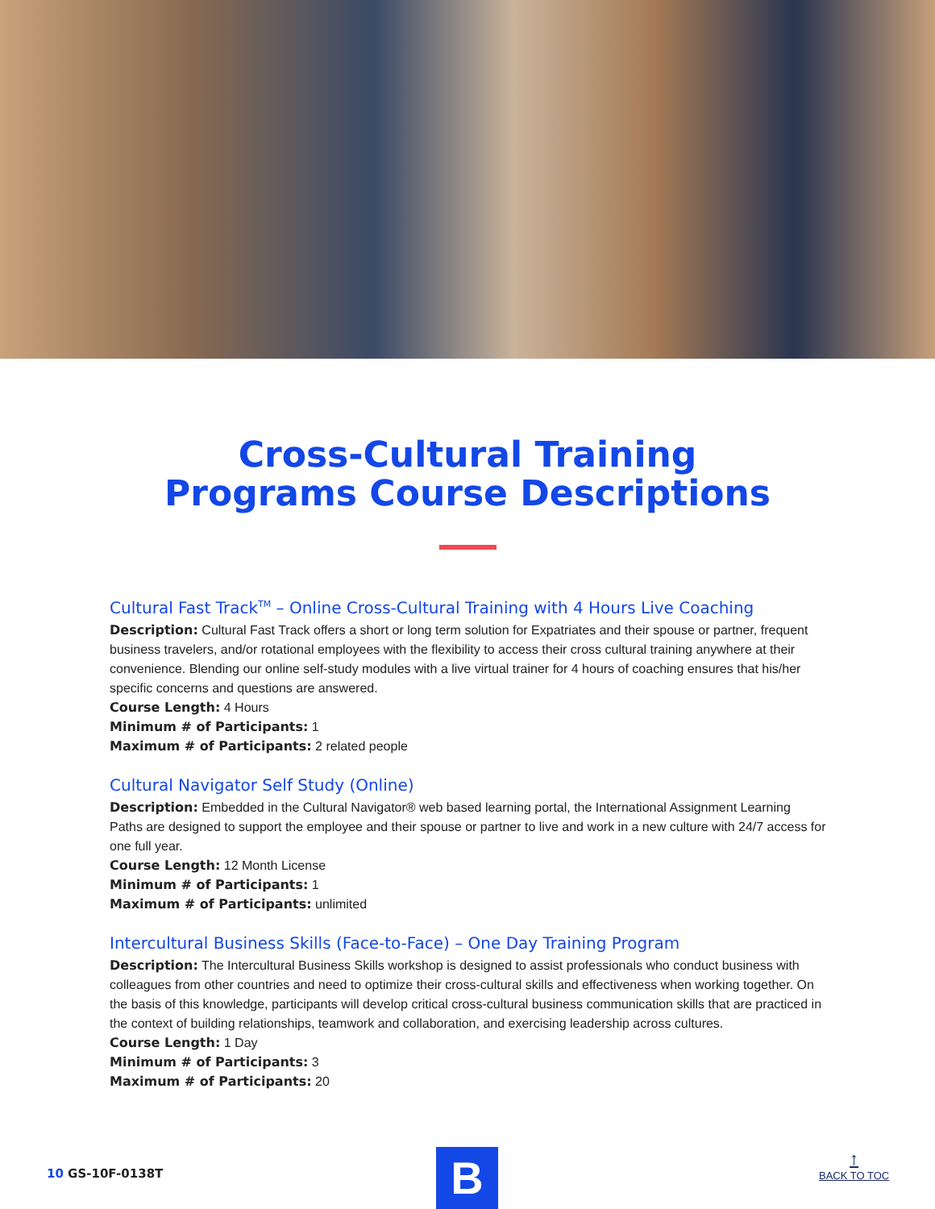Cross-Cultural Training
Programs Course Descriptions
Cultural Fast Track<sup>TM</sup> – Online Cross-Cultural Training with 4 Hours Live Coaching
Description: Cultural Fast Track offers a short or long term solution for Expatriates and their spouse or partner, frequent business travelers, and/or rotational employees with the flexibility to access their cross cultural training anywhere at their convenience. Blending our online self-study modules with a live virtual trainer for 4 hours of coaching ensures that his/her specific concerns and questions are answered.
Course Length: 4 Hours
Minimum # of Participants: 1
Maximum # of Participants: 2 related people
Cultural Navigator Self Study (Online)
Description: Embedded in the Cultural Navigator® web based learning portal, the International Assignment Learning Paths are designed to support the employee and their spouse or partner to live and work in a new culture with 24/7 access for one full year.
Course Length: 12 Month License
Minimum # of Participants: 1
Maximum # of Participants: unlimited
Intercultural Business Skills (Face-to-Face) – One Day Training Program
Description: The Intercultural Business Skills workshop is designed to assist professionals who conduct business with colleagues from other countries and need to optimize their cross-cultural skills and effectiveness when working together. On the basis of this knowledge, participants will develop critical cross-cultural business communication skills that are practiced in the context of building relationships, teamwork and collaboration, and exercising leadership across cultures.
Course Length: 1 Day
Minimum # of Participants: 3
Maximum # of Participants: 20
10 GS-10F-0138T B ↑
BACK TO TOC